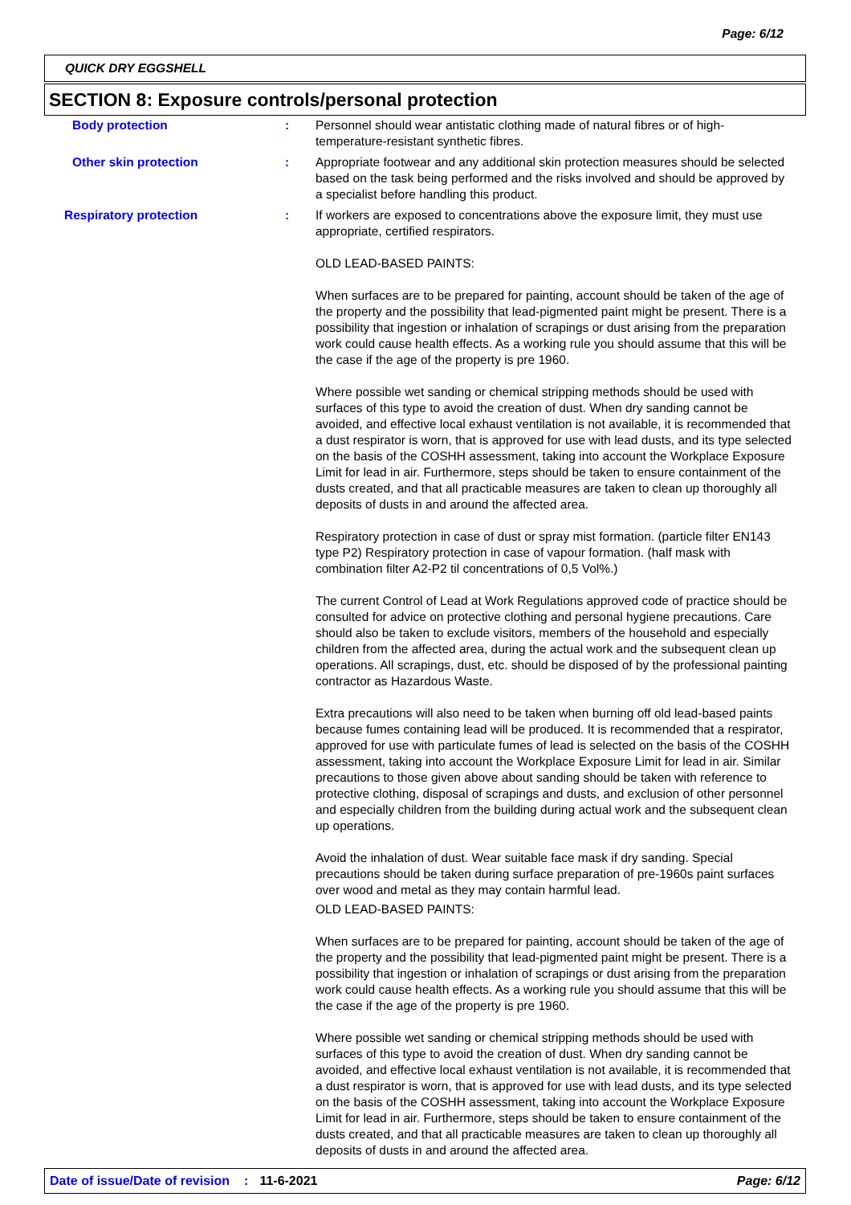Page: 6/12
QUICK DRY EGGSHELL
SECTION 8: Exposure controls/personal protection
Body protection : Personnel should wear antistatic clothing made of natural fibres or of high-temperature-resistant synthetic fibres.
Other skin protection : Appropriate footwear and any additional skin protection measures should be selected based on the task being performed and the risks involved and should be approved by a specialist before handling this product.
Respiratory protection : If workers are exposed to concentrations above the exposure limit, they must use appropriate, certified respirators.
OLD LEAD-BASED PAINTS:
When surfaces are to be prepared for painting, account should be taken of the age of the property and the possibility that lead-pigmented paint might be present. There is a possibility that ingestion or inhalation of scrapings or dust arising from the preparation work could cause health effects. As a working rule you should assume that this will be the case if the age of the property is pre 1960.
Where possible wet sanding or chemical stripping methods should be used with surfaces of this type to avoid the creation of dust. When dry sanding cannot be avoided, and effective local exhaust ventilation is not available, it is recommended that a dust respirator is worn, that is approved for use with lead dusts, and its type selected on the basis of the COSHH assessment, taking into account the Workplace Exposure Limit for lead in air. Furthermore, steps should be taken to ensure containment of the dusts created, and that all practicable measures are taken to clean up thoroughly all deposits of dusts in and around the affected area.
Respiratory protection in case of dust or spray mist formation. (particle filter EN143 type P2) Respiratory protection in case of vapour formation. (half mask with combination filter A2-P2 til concentrations of 0,5 Vol%.)
The current Control of Lead at Work Regulations approved code of practice should be consulted for advice on protective clothing and personal hygiene precautions. Care should also be taken to exclude visitors, members of the household and especially children from the affected area, during the actual work and the subsequent clean up operations. All scrapings, dust, etc. should be disposed of by the professional painting contractor as Hazardous Waste.
Extra precautions will also need to be taken when burning off old lead-based paints because fumes containing lead will be produced. It is recommended that a respirator, approved for use with particulate fumes of lead is selected on the basis of the COSHH assessment, taking into account the Workplace Exposure Limit for lead in air. Similar precautions to those given above about sanding should be taken with reference to protective clothing, disposal of scrapings and dusts, and exclusion of other personnel and especially children from the building during actual work and the subsequent clean up operations.
Avoid the inhalation of dust. Wear suitable face mask if dry sanding. Special precautions should be taken during surface preparation of pre-1960s paint surfaces over wood and metal as they may contain harmful lead.
OLD LEAD-BASED PAINTS:
When surfaces are to be prepared for painting, account should be taken of the age of the property and the possibility that lead-pigmented paint might be present. There is a possibility that ingestion or inhalation of scrapings or dust arising from the preparation work could cause health effects. As a working rule you should assume that this will be the case if the age of the property is pre 1960.
Where possible wet sanding or chemical stripping methods should be used with surfaces of this type to avoid the creation of dust. When dry sanding cannot be avoided, and effective local exhaust ventilation is not available, it is recommended that a dust respirator is worn, that is approved for use with lead dusts, and its type selected on the basis of the COSHH assessment, taking into account the Workplace Exposure Limit for lead in air. Furthermore, steps should be taken to ensure containment of the dusts created, and that all practicable measures are taken to clean up thoroughly all deposits of dusts in and around the affected area.
Date of issue/Date of revision: 11-6-2021 Page: 6/12